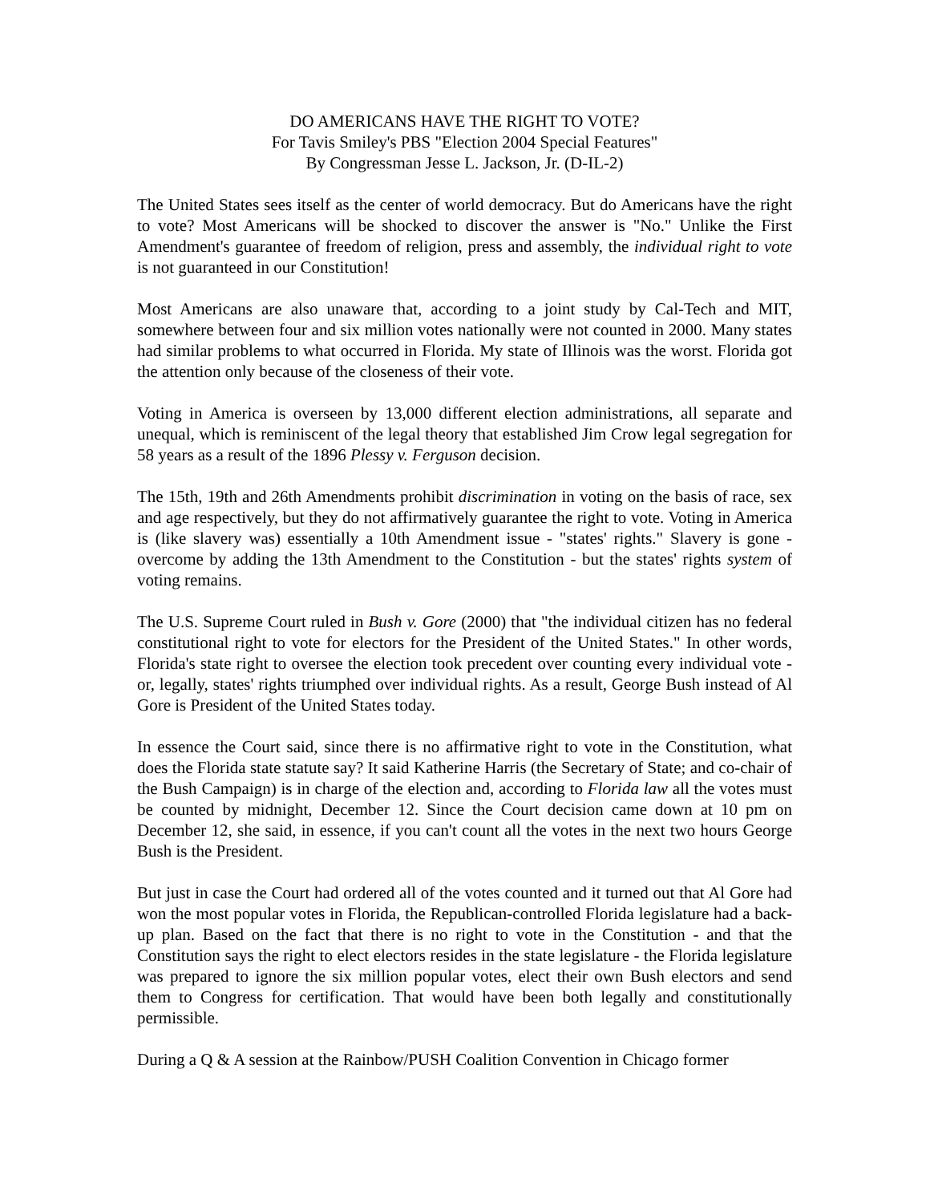DO AMERICANS HAVE THE RIGHT TO VOTE?
For Tavis Smiley's PBS "Election 2004 Special Features"
By Congressman Jesse L. Jackson, Jr. (D-IL-2)
The United States sees itself as the center of world democracy. But do Americans have the right to vote? Most Americans will be shocked to discover the answer is "No." Unlike the First Amendment's guarantee of freedom of religion, press and assembly, the individual right to vote is not guaranteed in our Constitution!
Most Americans are also unaware that, according to a joint study by Cal-Tech and MIT, somewhere between four and six million votes nationally were not counted in 2000. Many states had similar problems to what occurred in Florida. My state of Illinois was the worst. Florida got the attention only because of the closeness of their vote.
Voting in America is overseen by 13,000 different election administrations, all separate and unequal, which is reminiscent of the legal theory that established Jim Crow legal segregation for 58 years as a result of the 1896 Plessy v. Ferguson decision.
The 15th, 19th and 26th Amendments prohibit discrimination in voting on the basis of race, sex and age respectively, but they do not affirmatively guarantee the right to vote. Voting in America is (like slavery was) essentially a 10th Amendment issue - "states' rights." Slavery is gone - overcome by adding the 13th Amendment to the Constitution - but the states' rights system of voting remains.
The U.S. Supreme Court ruled in Bush v. Gore (2000) that "the individual citizen has no federal constitutional right to vote for electors for the President of the United States." In other words, Florida's state right to oversee the election took precedent over counting every individual vote - or, legally, states' rights triumphed over individual rights. As a result, George Bush instead of Al Gore is President of the United States today.
In essence the Court said, since there is no affirmative right to vote in the Constitution, what does the Florida state statute say? It said Katherine Harris (the Secretary of State; and co-chair of the Bush Campaign) is in charge of the election and, according to Florida law all the votes must be counted by midnight, December 12. Since the Court decision came down at 10 pm on December 12, she said, in essence, if you can't count all the votes in the next two hours George Bush is the President.
But just in case the Court had ordered all of the votes counted and it turned out that Al Gore had won the most popular votes in Florida, the Republican-controlled Florida legislature had a back-up plan. Based on the fact that there is no right to vote in the Constitution - and that the Constitution says the right to elect electors resides in the state legislature - the Florida legislature was prepared to ignore the six million popular votes, elect their own Bush electors and send them to Congress for certification. That would have been both legally and constitutionally permissible.
During a Q & A session at the Rainbow/PUSH Coalition Convention in Chicago former